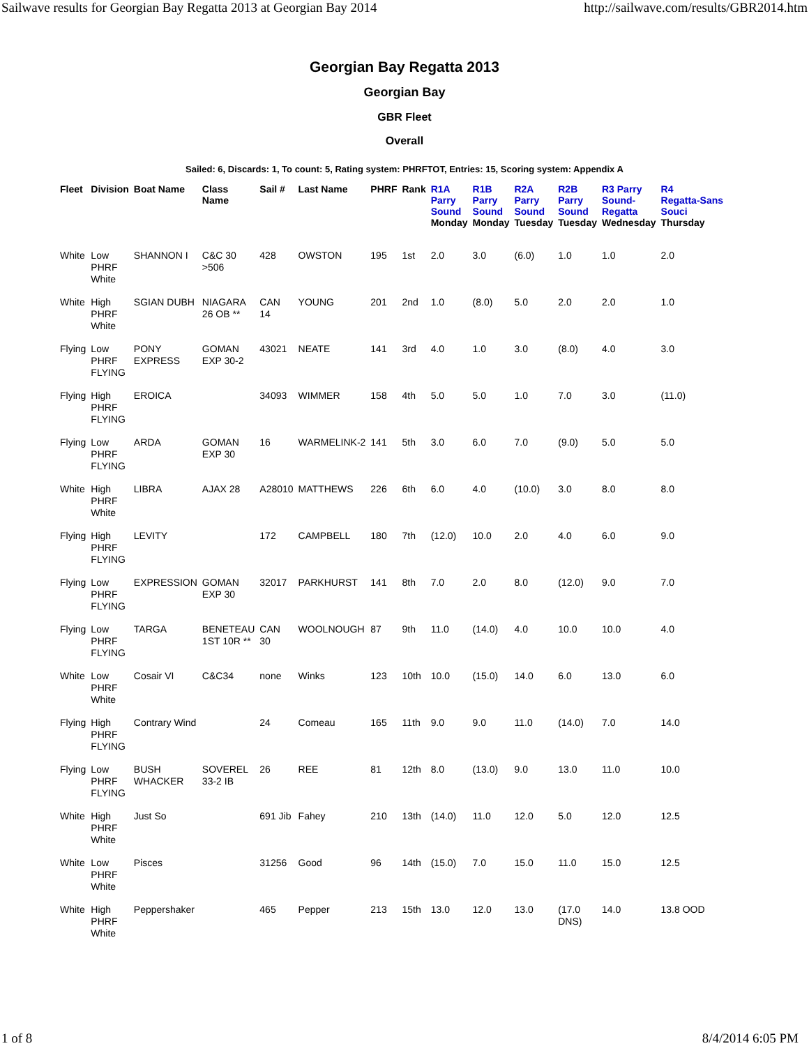Sailwave results for Georgian Bay Regatta 2013 at Georgian Bay 2014 http://sailwave.com/results/GBR2014.htm
Georgian Bay Regatta 2013
Georgian Bay
GBR Fleet
Overall
Sailed: 6, Discards: 1, To count: 5, Rating system: PHRFTOT, Entries: 15, Scoring system: Appendix A
| Fleet | Division | Boat Name | Class Name | Sail # | Last Name | PHRF | Rank | R1A Parry Sound Monday | R1B Parry Sound Monday | R2A Parry Sound Tuesday | R2B Parry Sound Tuesday | R3 Parry Sound- Regatta Wednesday | R4 Regatta-Sans Souci Thursday |
| --- | --- | --- | --- | --- | --- | --- | --- | --- | --- | --- | --- | --- | --- |
| White | Low PHRF White | SHANNON I | C&C 30 >506 | 428 | OWSTON | 195 | 1st | 2.0 | 3.0 | (6.0) | 1.0 | 1.0 | 2.0 |
| White | High PHRF White | SGIAN DUBH | NIAGARA 26 OB ** | CAN 14 | YOUNG | 201 | 2nd | 1.0 | (8.0) | 5.0 | 2.0 | 2.0 | 1.0 |
| Flying | Low PHRF FLYING | PONY EXPRESS | GOMAN EXP 30-2 | 43021 | NEATE | 141 | 3rd | 4.0 | 1.0 | 3.0 | (8.0) | 4.0 | 3.0 |
| Flying | High PHRF FLYING | EROICA | | 34093 | WIMMER | 158 | 4th | 5.0 | 5.0 | 1.0 | 7.0 | 3.0 | (11.0) |
| Flying | Low PHRF FLYING | ARDA | GOMAN EXP 30 | 16 | WARMELINK-2 | 141 | 5th | 3.0 | 6.0 | 7.0 | (9.0) | 5.0 | 5.0 |
| White | High PHRF White | LIBRA | AJAX 28 | A28010 | MATTHEWS | 226 | 6th | 6.0 | 4.0 | (10.0) | 3.0 | 8.0 | 8.0 |
| Flying | High PHRF FLYING | LEVITY | | 172 | CAMPBELL | 180 | 7th | (12.0) | 10.0 | 2.0 | 4.0 | 6.0 | 9.0 |
| Flying | Low PHRF FLYING | EXPRESSION | GOMAN EXP 30 | 32017 | PARKHURST | 141 | 8th | 7.0 | 2.0 | 8.0 | (12.0) | 9.0 | 7.0 |
| Flying | Low PHRF FLYING | TARGA | BENETEAU 1ST 10R ** | CAN 30 | WOOLNOUGH | 87 | 9th | 11.0 | (14.0) | 4.0 | 10.0 | 10.0 | 4.0 |
| White | Low PHRF White | Cosair VI | C&C34 | none | Winks | 123 | 10th | 10.0 | (15.0) | 14.0 | 6.0 | 13.0 | 6.0 |
| Flying | High PHRF FLYING | Contrary Wind | | 24 | Comeau | 165 | 11th | 9.0 | 9.0 | 11.0 | (14.0) | 7.0 | 14.0 |
| Flying | Low PHRF FLYING | BUSH WHACKER | SOVEREL 33-2 IB | 26 | REE | 81 | 12th | 8.0 | (13.0) | 9.0 | 13.0 | 11.0 | 10.0 |
| White | High PHRF White | Just So | | 691 Jib | Fahey | 210 | 13th | (14.0) | 11.0 | 12.0 | 5.0 | 12.0 | 12.5 |
| White | Low PHRF White | Pisces | | 31256 | Good | 96 | 14th | (15.0) | 7.0 | 15.0 | 11.0 | 15.0 | 12.5 |
| White | High PHRF White | Peppershaker | | 465 | Pepper | 213 | 15th | 13.0 | 12.0 | 13.0 | (17.0 DNS) | 14.0 | 13.8 OOD |
1 of 8 8/4/2014 6:05 PM